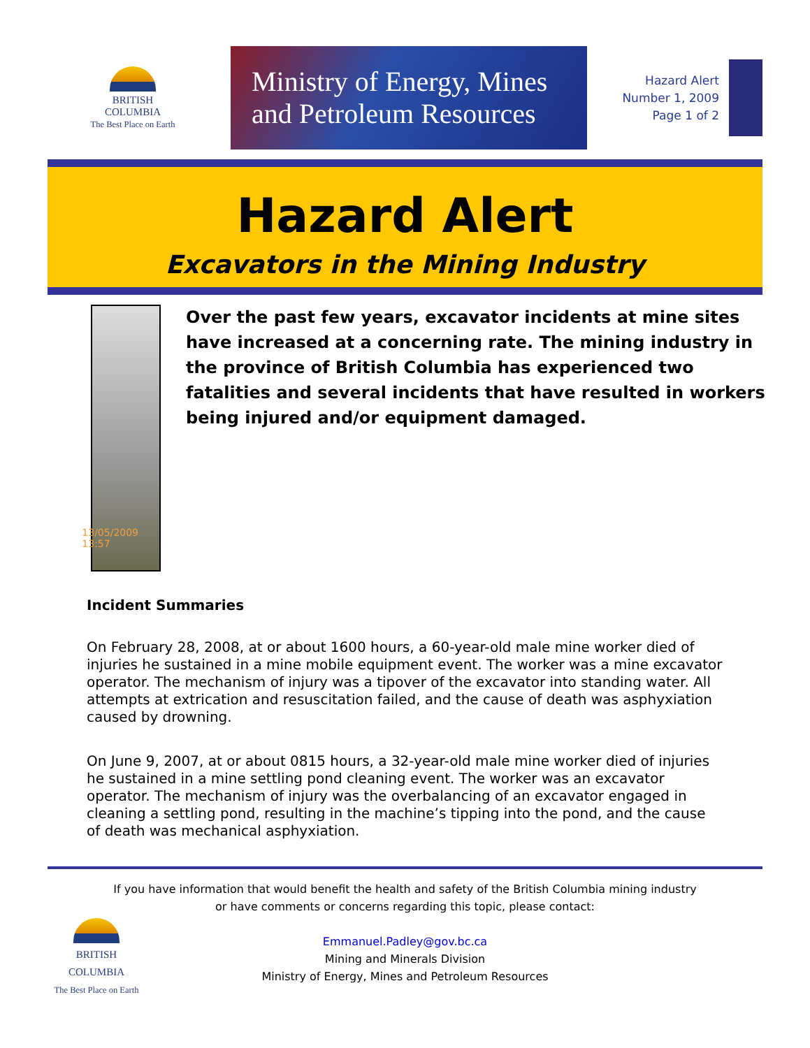BRITISH
COLUMBIA
The Best Place on Earth
Ministry of Energy, Mines
and Petroleum Resources
Hazard Alert
Number 1, 2009
Page 1 of 2
Hazard Alert
Excavators in the Mining Industry
13/05/2009 13:57
Over the past few years, excavator incidents at mine sites have increased at a concerning rate. The mining industry in the province of British Columbia has experienced two fatalities and several incidents that have resulted in workers being injured and/or equipment damaged.
Incident Summaries
On February 28, 2008, at or about 1600 hours, a 60-year-old male mine worker died of injuries he sustained in a mine mobile equipment event. The worker was a mine excavator operator. The mechanism of injury was a tipover of the excavator into standing water. All attempts at extrication and resuscitation failed, and the cause of death was asphyxiation caused by drowning.
On June 9, 2007, at or about 0815 hours, a 32-year-old male mine worker died of injuries he sustained in a mine settling pond cleaning event. The worker was an excavator operator. The mechanism of injury was the overbalancing of an excavator engaged in cleaning a settling pond, resulting in the machine’s tipping into the pond, and the cause of death was mechanical asphyxiation.
If you have information that would benefit the health and safety of the British Columbia mining industry
or have comments or concerns regarding this topic, please contact:
Emmanuel.Padley@gov.bc.ca
Mining and Minerals Division
Ministry of Energy, Mines and Petroleum Resources
BRITISH
COLUMBIA
The Best Place on Earth